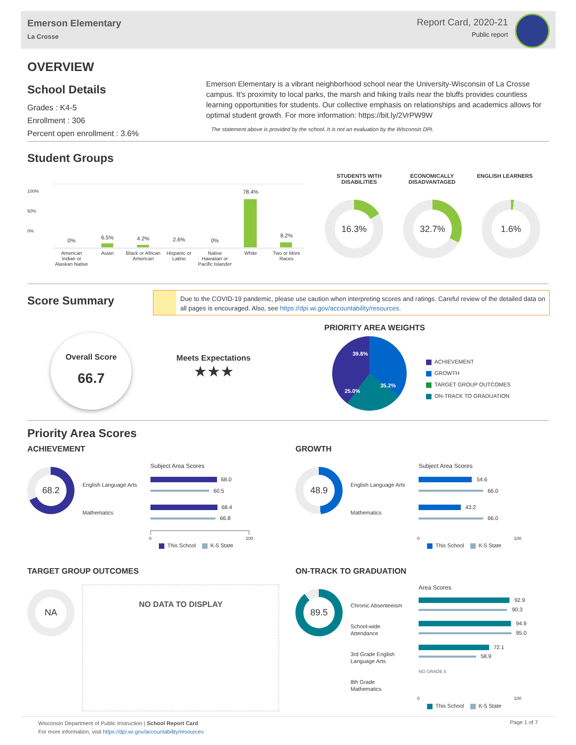Emerson Elementary
La Crosse
Report Card, 2020-21
Public report
OVERVIEW
School Details
Grades : K4-5
Enrollment : 306
Percent open enrollment : 3.6%
Emerson Elementary is a vibrant neighborhood school near the University-Wisconsin of La Crosse campus. It's proximity to local parks, the marsh and hiking trails near the bluffs provides countless learning opportunities for students. Our collective emphasis on relationships and academics allows for optimal student growth. For more information: https://bit.ly/2VrPW9W
The statement above is provided by the school. It is not an evaluation by the Wisconsin DPI.
Student Groups
100%
50%
0%
0%
6.5% 4.2% 2.6% 0%
78.4%
8.2%
American Indian or Alaskan Native
Asian Black or African American Hispanic or Latino Native Hawaiian or Pacific Islander
White Two or More Races
STUDENTS WITH DISABILITIES ECONOMICALLY DISADVANTAGED ENGLISH LEARNERS
16.3% 32.7% 1.6%
Score Summary
Due to the COVID-19 pandemic, please use caution when interpreting scores and ratings. Careful review of the detailed data on all pages is encouraged. Also, see https://dpi.wi.gov/accountability/resources.
Overall Score
66.7
Meets Expectations
★★★
PRIORITY AREA WEIGHTS
39.8%
35.2%
25.0%
ACHIEVEMENT
GROWTH
TARGET GROUP OUTCOMES
ON-TRACK TO GRADUATION
Priority Area Scores
ACHIEVEMENT
68.2
English Language Arts
Mathematics
Subject Area Scores
68.0
60.5
68.4
66.8
0 100
This School K-5 State
GROWTH
48.9
English Language Arts
Mathematics
Subject Area Scores
54.6
66.0
43.2
66.0
0 100
This School K-5 State
TARGET GROUP OUTCOMES
NA NO DATA TO DISPLAY
ON-TRACK TO GRADUATION
89.5
Chronic Absenteeism
School-wide
Attendance
3rd Grade English
Language Arts
8th Grade
Mathematics
Area Scores
92.9
90.3
94.9
95.0
72.1
58.9
NO GRADE 8
0 100
This School K-5 State
Wisconsin Department of Public Instruction | School Report Card
For more information, visit https://dpi.wi.gov/accountability/resources
Page 1 of 7